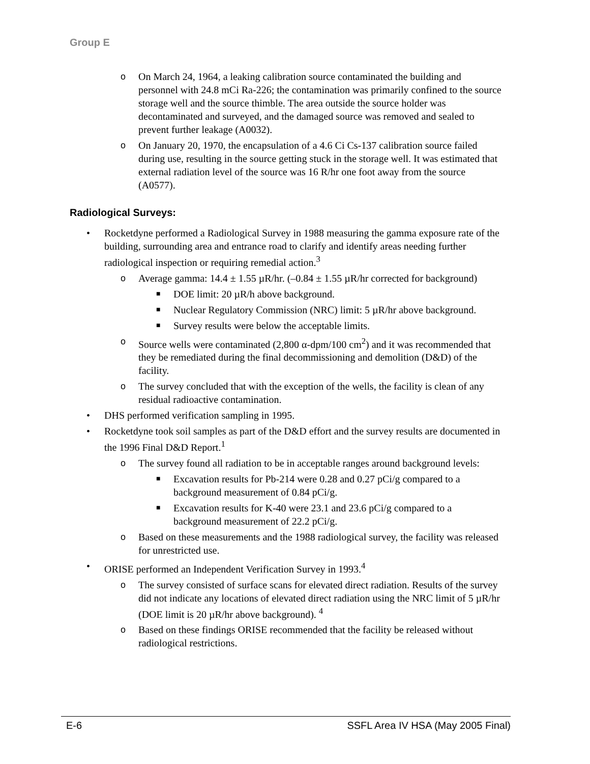Group E
o On March 24, 1964, a leaking calibration source contaminated the building and personnel with 24.8 mCi Ra-226; the contamination was primarily confined to the source storage well and the source thimble. The area outside the source holder was decontaminated and surveyed, and the damaged source was removed and sealed to prevent further leakage (A0032).
o On January 20, 1970, the encapsulation of a 4.6 Ci Cs-137 calibration source failed during use, resulting in the source getting stuck in the storage well. It was estimated that external radiation level of the source was 16 R/hr one foot away from the source (A0577).
Radiological Surveys:
• Rocketdyne performed a Radiological Survey in 1988 measuring the gamma exposure rate of the building, surrounding area and entrance road to clarify and identify areas needing further radiological inspection or requiring remedial action.<sup>3</sup>
o Average gamma: 14.4 ± 1.55 µR/hr. (–0.84 ± 1.55 µR/hr corrected for background)
■ DOE limit: 20 µR/h above background.
■ Nuclear Regulatory Commission (NRC) limit: 5 µR/hr above background.
■ Survey results were below the acceptable limits.
o Source wells were contaminated (2,800 α-dpm/100 cm<sup>2</sup>) and it was recommended that they be remediated during the final decommissioning and demolition (D&D) of the facility.
o The survey concluded that with the exception of the wells, the facility is clean of any residual radioactive contamination.
• DHS performed verification sampling in 1995.
• Rocketdyne took soil samples as part of the D&D effort and the survey results are documented in the 1996 Final D&D Report.<sup>1</sup>
o The survey found all radiation to be in acceptable ranges around background levels:
■ Excavation results for Pb-214 were 0.28 and 0.27 pCi/g compared to a background measurement of 0.84 pCi/g.
■ Excavation results for K-40 were 23.1 and 23.6 pCi/g compared to a background measurement of 22.2 pCi/g.
o Based on these measurements and the 1988 radiological survey, the facility was released for unrestricted use.
• ORISE performed an Independent Verification Survey in 1993.<sup>4</sup>
o The survey consisted of surface scans for elevated direct radiation. Results of the survey did not indicate any locations of elevated direct radiation using the NRC limit of 5 µR/hr (DOE limit is 20 µR/hr above background). <sup>4</sup>
o Based on these findings ORISE recommended that the facility be released without radiological restrictions.
E-6 SSFL Area IV HSA (May 2005 Final)